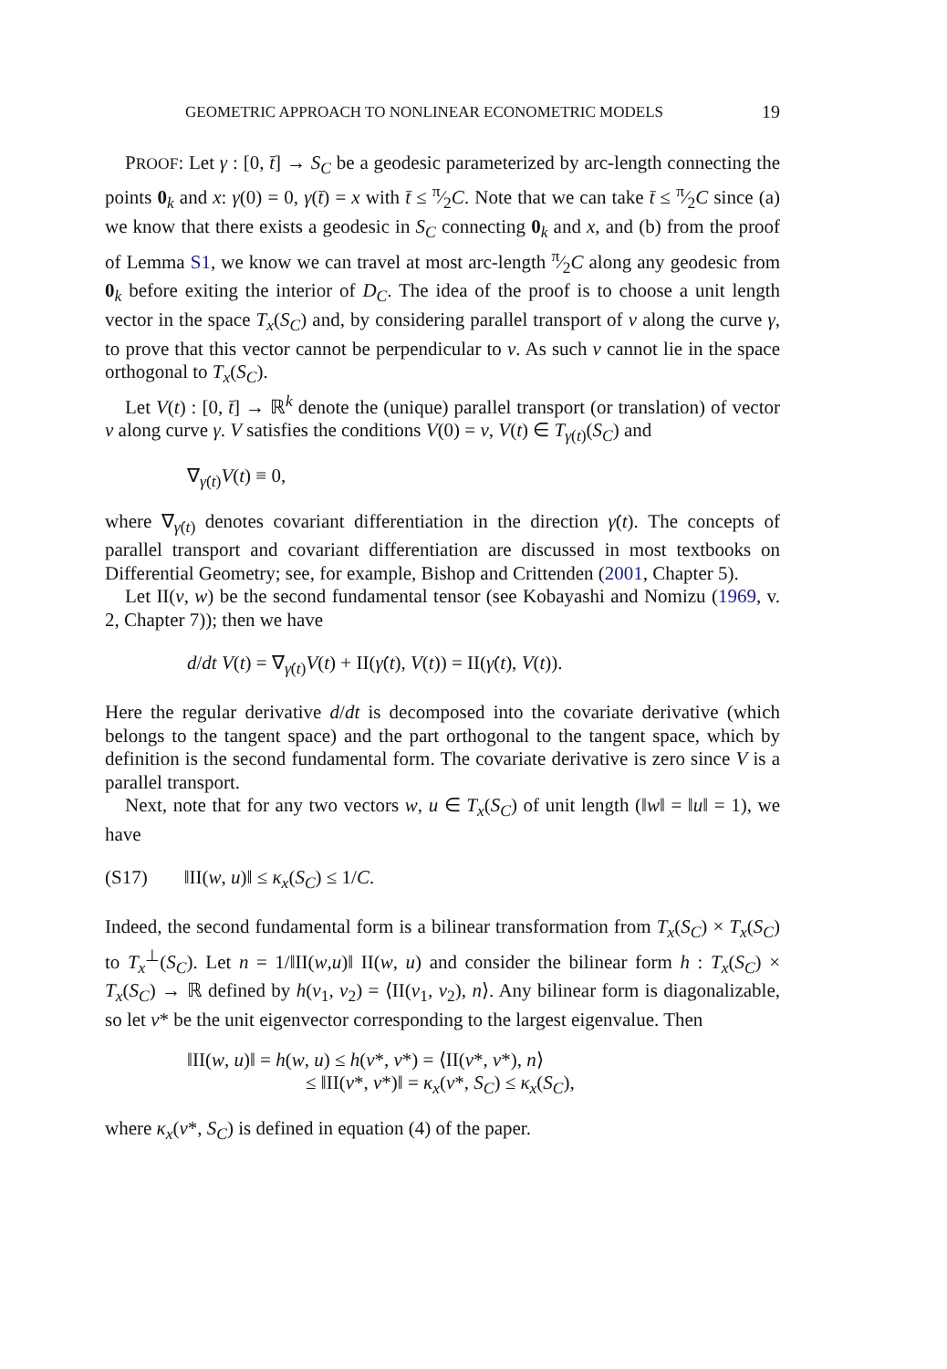GEOMETRIC APPROACH TO NONLINEAR ECONOMETRIC MODELS 19
PROOF: Let γ : [0, t̄] → S<sub>C</sub> be a geodesic parameterized by arc-length connecting the points 0<sub>k</sub> and x: γ(0) = 0, γ(t̄) = x with t̄ ≤ π⁄2C. Note that we can take t̄ ≤ π⁄2C since (a) we know that there exists a geodesic in S<sub>C</sub> connecting 0<sub>k</sub> and x, and (b) from the proof of Lemma S1, we know we can travel at most arc-length π⁄2C along any geodesic from 0<sub>k</sub> before exiting the interior of D<sub>C</sub>. The idea of the proof is to choose a unit length vector in the space T<sub>x</sub>(S<sub>C</sub>) and, by considering parallel transport of v along the curve γ, to prove that this vector cannot be perpendicular to v. As such v cannot lie in the space orthogonal to T<sub>x</sub>(S<sub>C</sub>).
Let V(t) : [0, t̄] → ℝ<sup>k</sup> denote the (unique) parallel transport (or translation) of vector v along curve γ. V satisfies the conditions V(0) = v, V(t) ∈ T<sub>γ(t)</sub>(S<sub>C</sub>) and
∇<sub>γ̇(t)</sub>V(t) ≡ 0,
where ∇<sub>γ̇(t)</sub> denotes covariant differentiation in the direction γ̇(t). The concepts of parallel transport and covariant differentiation are discussed in most textbooks on Differential Geometry; see, for example, Bishop and Crittenden (2001, Chapter 5).
Let II(v, w) be the second fundamental tensor (see Kobayashi and Nomizu (1969, v. 2, Chapter 7)); then we have
d/dt V(t) = ∇<sub>γ̇(t)</sub>V(t) + II(γ̇(t), V(t)) = II(γ̇(t), V(t)).
Here the regular derivative d/dt is decomposed into the covariate derivative (which belongs to the tangent space) and the part orthogonal to the tangent space, which by definition is the second fundamental form. The covariate derivative is zero since V is a parallel transport.
Next, note that for any two vectors w, u ∈ T<sub>x</sub>(S<sub>C</sub>) of unit length (‖w‖ = ‖u‖ = 1), we have
(S17) ‖II(w, u)‖ ≤ κ<sub>x</sub>(S<sub>C</sub>) ≤ 1/C.
Indeed, the second fundamental form is a bilinear transformation from T<sub>x</sub>(S<sub>C</sub>) × T<sub>x</sub>(S<sub>C</sub>) to T<sub>x</sub><sup>⊥</sup>(S<sub>C</sub>). Let n = 1/‖II(w,u)‖ II(w, u) and consider the bilinear form h : T<sub>x</sub>(S<sub>C</sub>) × T<sub>x</sub>(S<sub>C</sub>) → ℝ defined by h(v<sub>1</sub>, v<sub>2</sub>) = ⟨II(v<sub>1</sub>, v<sub>2</sub>), n⟩. Any bilinear form is diagonalizable, so let v* be the unit eigenvector corresponding to the largest eigenvalue. Then
‖II(w, u)‖ = h(w, u) ≤ h(v*, v*) = ⟨II(v*, v*), n⟩
≤ ‖II(v*, v*)‖ = κ<sub>x</sub>(v*, S<sub>C</sub>) ≤ κ<sub>x</sub>(S<sub>C</sub>),
where κ<sub>x</sub>(v*, S<sub>C</sub>) is defined in equation (4) of the paper.